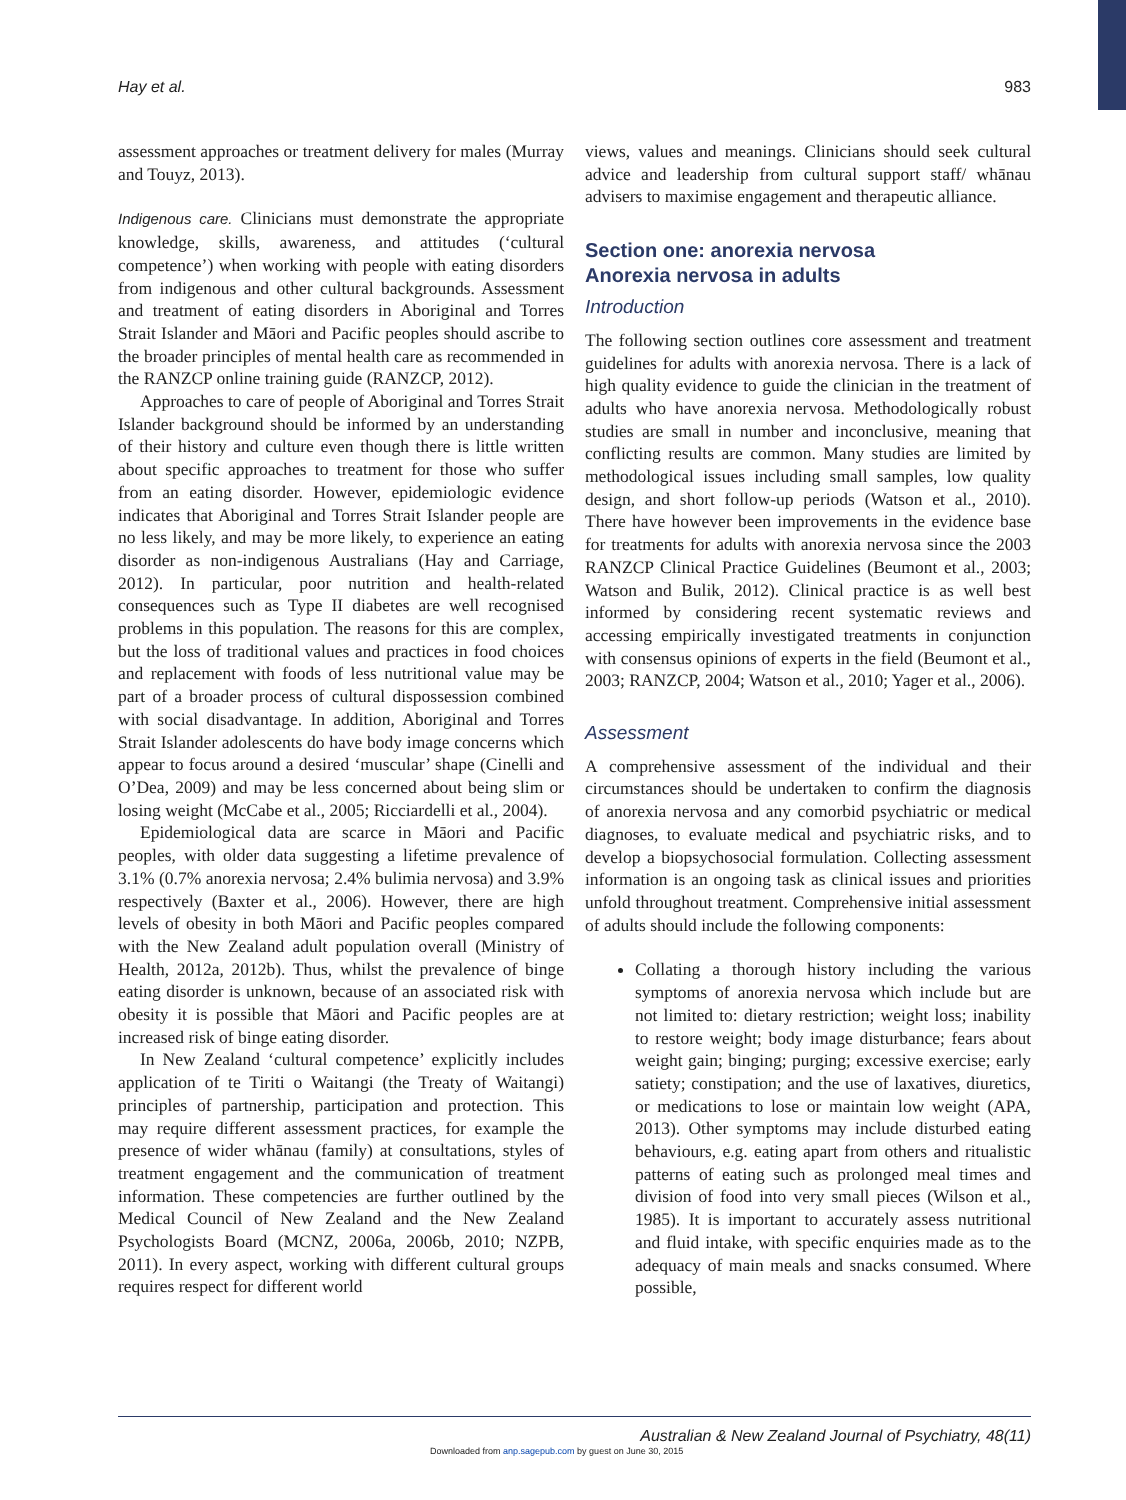Hay et al. 983
assessment approaches or treatment delivery for males (Murray and Touyz, 2013).
Indigenous care. Clinicians must demonstrate the appropriate knowledge, skills, awareness, and attitudes (‘cultural competence’) when working with people with eating disorders from indigenous and other cultural backgrounds. Assessment and treatment of eating disorders in Aboriginal and Torres Strait Islander and Māori and Pacific peoples should ascribe to the broader principles of mental health care as recommended in the RANZCP online training guide (RANZCP, 2012).
Approaches to care of people of Aboriginal and Torres Strait Islander background should be informed by an understanding of their history and culture even though there is little written about specific approaches to treatment for those who suffer from an eating disorder. However, epidemiologic evidence indicates that Aboriginal and Torres Strait Islander people are no less likely, and may be more likely, to experience an eating disorder as non-indigenous Australians (Hay and Carriage, 2012). In particular, poor nutrition and health-related consequences such as Type II diabetes are well recognised problems in this population. The reasons for this are complex, but the loss of traditional values and practices in food choices and replacement with foods of less nutritional value may be part of a broader process of cultural dispossession combined with social disadvantage. In addition, Aboriginal and Torres Strait Islander adolescents do have body image concerns which appear to focus around a desired ‘muscular’ shape (Cinelli and O’Dea, 2009) and may be less concerned about being slim or losing weight (McCabe et al., 2005; Ricciardelli et al., 2004).
Epidemiological data are scarce in Māori and Pacific peoples, with older data suggesting a lifetime prevalence of 3.1% (0.7% anorexia nervosa; 2.4% bulimia nervosa) and 3.9% respectively (Baxter et al., 2006). However, there are high levels of obesity in both Māori and Pacific peoples compared with the New Zealand adult population overall (Ministry of Health, 2012a, 2012b). Thus, whilst the prevalence of binge eating disorder is unknown, because of an associated risk with obesity it is possible that Māori and Pacific peoples are at increased risk of binge eating disorder.
In New Zealand ‘cultural competence’ explicitly includes application of te Tiriti o Waitangi (the Treaty of Waitangi) principles of partnership, participation and protection. This may require different assessment practices, for example the presence of wider whānau (family) at consultations, styles of treatment engagement and the communication of treatment information. These competencies are further outlined by the Medical Council of New Zealand and the New Zealand Psychologists Board (MCNZ, 2006a, 2006b, 2010; NZPB, 2011). In every aspect, working with different cultural groups requires respect for different world
views, values and meanings. Clinicians should seek cultural advice and leadership from cultural support staff/ whānau advisers to maximise engagement and therapeutic alliance.
Section one: anorexia nervosa
Anorexia nervosa in adults
Introduction
The following section outlines core assessment and treatment guidelines for adults with anorexia nervosa. There is a lack of high quality evidence to guide the clinician in the treatment of adults who have anorexia nervosa. Methodologically robust studies are small in number and inconclusive, meaning that conflicting results are common. Many studies are limited by methodological issues including small samples, low quality design, and short follow-up periods (Watson et al., 2010). There have however been improvements in the evidence base for treatments for adults with anorexia nervosa since the 2003 RANZCP Clinical Practice Guidelines (Beumont et al., 2003; Watson and Bulik, 2012). Clinical practice is as well best informed by considering recent systematic reviews and accessing empirically investigated treatments in conjunction with consensus opinions of experts in the field (Beumont et al., 2003; RANZCP, 2004; Watson et al., 2010; Yager et al., 2006).
Assessment
A comprehensive assessment of the individual and their circumstances should be undertaken to confirm the diagnosis of anorexia nervosa and any comorbid psychiatric or medical diagnoses, to evaluate medical and psychiatric risks, and to develop a biopsychosocial formulation. Collecting assessment information is an ongoing task as clinical issues and priorities unfold throughout treatment. Comprehensive initial assessment of adults should include the following components:
Collating a thorough history including the various symptoms of anorexia nervosa which include but are not limited to: dietary restriction; weight loss; inability to restore weight; body image disturbance; fears about weight gain; binging; purging; excessive exercise; early satiety; constipation; and the use of laxatives, diuretics, or medications to lose or maintain low weight (APA, 2013). Other symptoms may include disturbed eating behaviours, e.g. eating apart from others and ritualistic patterns of eating such as prolonged meal times and division of food into very small pieces (Wilson et al., 1985). It is important to accurately assess nutritional and fluid intake, with specific enquiries made as to the adequacy of main meals and snacks consumed. Where possible,
Australian & New Zealand Journal of Psychiatry, 48(11)
Downloaded from anp.sagepub.com by guest on June 30, 2015